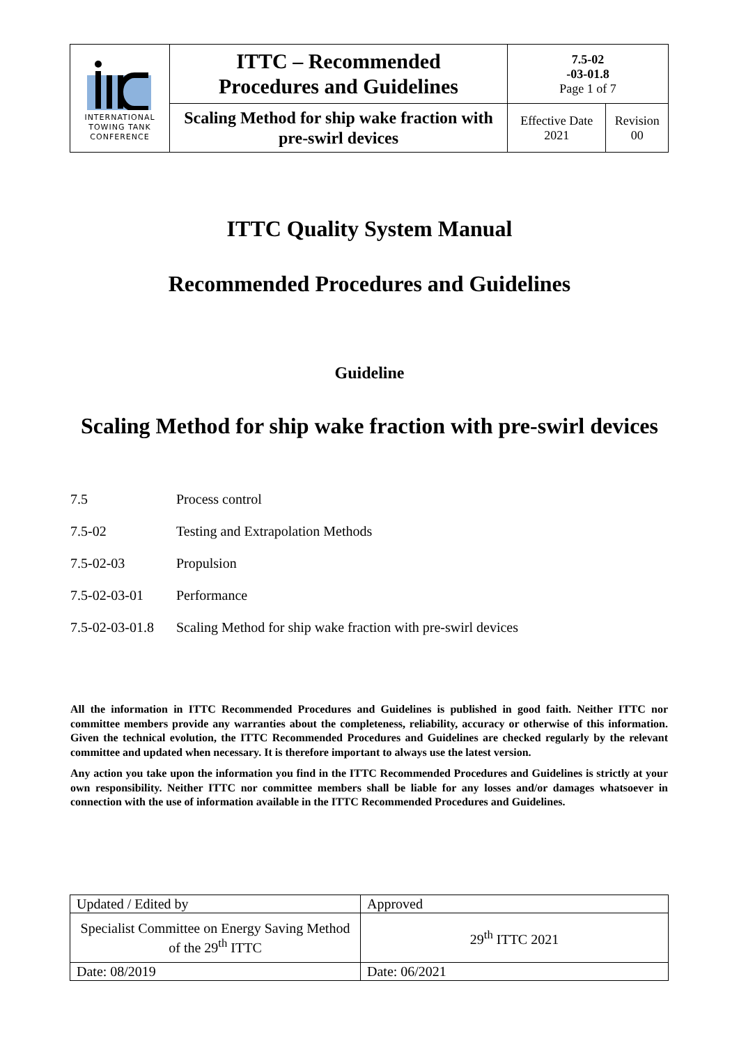| INTERNATIONAL TOWING TANK CONFERENCE | ITTC – Recommended Procedures and Guidelines | 7.5-02 -03-01.8 Page 1 of 7 | |
| | Scaling Method for ship wake fraction with pre-swirl devices | Effective Date 2021 | Revision 00 |
ITTC Quality System Manual
Recommended Procedures and Guidelines
Guideline
Scaling Method for ship wake fraction with pre-swirl devices
7.5 Process control
7.5-02 Testing and Extrapolation Methods
7.5-02-03 Propulsion
7.5-02-03-01 Performance
7.5-02-03-01.8 Scaling Method for ship wake fraction with pre-swirl devices
All the information in ITTC Recommended Procedures and Guidelines is published in good faith. Neither ITTC nor committee members provide any warranties about the completeness, reliability, accuracy or otherwise of this information. Given the technical evolution, the ITTC Recommended Procedures and Guidelines are checked regularly by the relevant committee and updated when necessary. It is therefore important to always use the latest version.
Any action you take upon the information you find in the ITTC Recommended Procedures and Guidelines is strictly at your own responsibility. Neither ITTC nor committee members shall be liable for any losses and/or damages whatsoever in connection with the use of information available in the ITTC Recommended Procedures and Guidelines.
| Updated / Edited by | Approved |
| Specialist Committee on Energy Saving Method of the 29<sup>th</sup> ITTC | 29<sup>th</sup> ITTC 2021 |
| Date: 08/2019 | Date: 06/2021 |